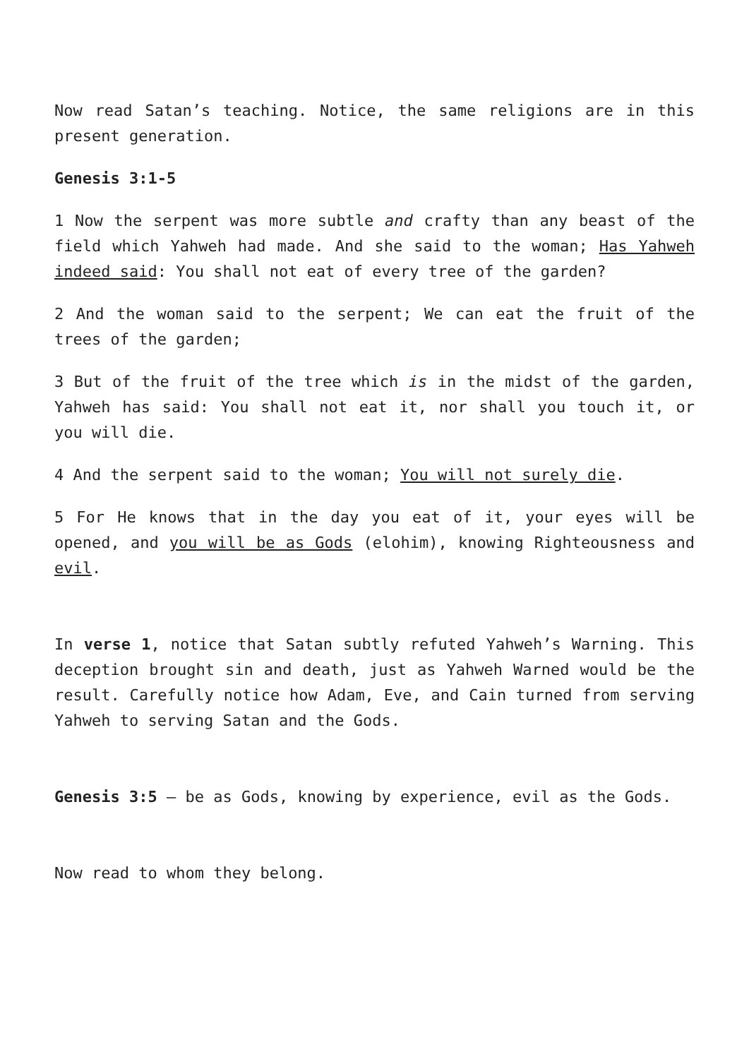Now read Satan’s teaching. Notice, the same religions are in this present generation.
Genesis 3:1-5
1 Now the serpent was more subtle and crafty than any beast of the field which Yahweh had made. And she said to the woman; Has Yahweh indeed said: You shall not eat of every tree of the garden?
2 And the woman said to the serpent; We can eat the fruit of the trees of the garden;
3 But of the fruit of the tree which is in the midst of the garden, Yahweh has said: You shall not eat it, nor shall you touch it, or you will die.
4 And the serpent said to the woman; You will not surely die.
5 For He knows that in the day you eat of it, your eyes will be opened, and you will be as Gods (elohim), knowing Righteousness and evil.
In verse 1, notice that Satan subtly refuted Yahweh’s Warning. This deception brought sin and death, just as Yahweh Warned would be the result. Carefully notice how Adam, Eve, and Cain turned from serving Yahweh to serving Satan and the Gods.
Genesis 3:5 – be as Gods, knowing by experience, evil as the Gods.
Now read to whom they belong.